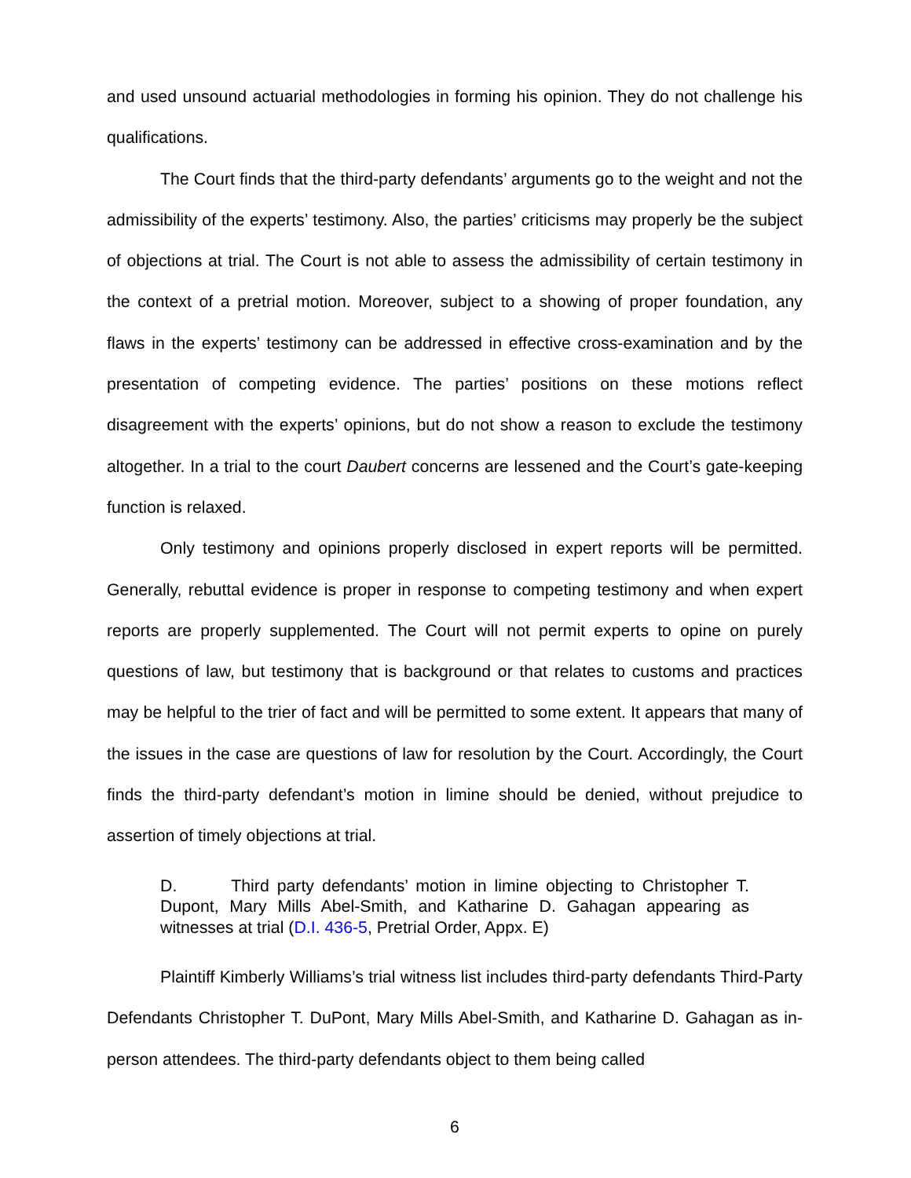and used unsound actuarial methodologies in forming his opinion. They do not challenge his qualifications.
The Court finds that the third-party defendants’ arguments go to the weight and not the admissibility of the experts’ testimony. Also, the parties’ criticisms may properly be the subject of objections at trial. The Court is not able to assess the admissibility of certain testimony in the context of a pretrial motion. Moreover, subject to a showing of proper foundation, any flaws in the experts’ testimony can be addressed in effective cross-examination and by the presentation of competing evidence. The parties’ positions on these motions reflect disagreement with the experts’ opinions, but do not show a reason to exclude the testimony altogether. In a trial to the court Daubert concerns are lessened and the Court’s gate-keeping function is relaxed.
Only testimony and opinions properly disclosed in expert reports will be permitted. Generally, rebuttal evidence is proper in response to competing testimony and when expert reports are properly supplemented. The Court will not permit experts to opine on purely questions of law, but testimony that is background or that relates to customs and practices may be helpful to the trier of fact and will be permitted to some extent. It appears that many of the issues in the case are questions of law for resolution by the Court. Accordingly, the Court finds the third-party defendant’s motion in limine should be denied, without prejudice to assertion of timely objections at trial.
D. Third party defendants’ motion in limine objecting to Christopher T. Dupont, Mary Mills Abel-Smith, and Katharine D. Gahagan appearing as witnesses at trial (D.I. 436-5, Pretrial Order, Appx. E)
Plaintiff Kimberly Williams’s trial witness list includes third-party defendants Third-Party Defendants Christopher T. DuPont, Mary Mills Abel-Smith, and Katharine D. Gahagan as in-person attendees. The third-party defendants object to them being called
6